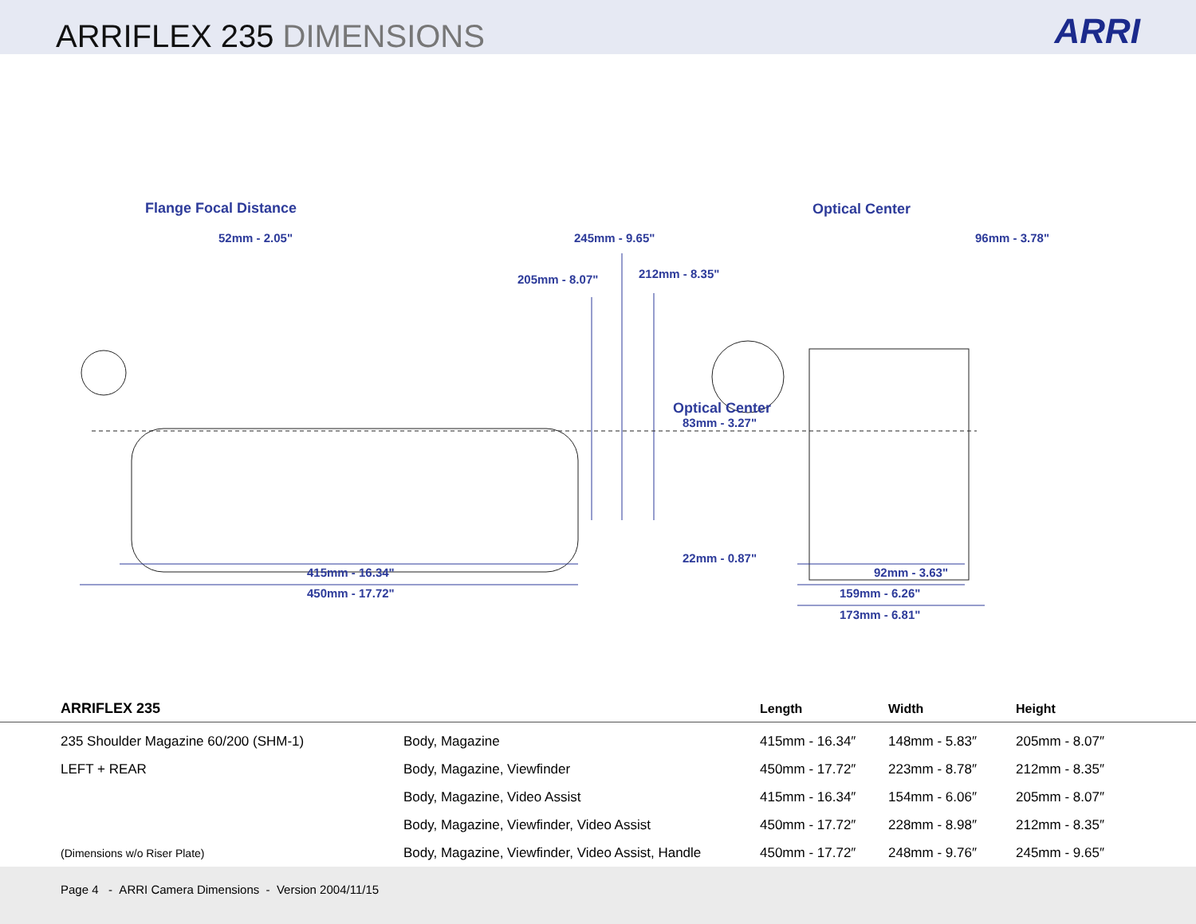ARRIFLEX 235 DIMENSIONS
ARRI
Flange Focal Distance Optical Center
52mm - 2.05" 245mm - 9.65" 96mm - 3.78"
212mm - 8.35"
205mm - 8.07"
Optical Center
83mm - 3.27"
22mm - 0.87"
415mm - 16.34" 92mm - 3.63"
450mm - 17.72" 159mm - 6.26"
173mm - 6.81"
| ARRIFLEX 235 | | Length | Width | Height |
| --- | --- | --- | --- | --- |
| 235 Shoulder Magazine 60/200 (SHM-1) | Body, Magazine | 415mm - 16.34″ | 148mm - 5.83″ | 205mm - 8.07″ |
| LEFT + REAR | Body, Magazine, Viewfinder | 450mm - 17.72″ | 223mm - 8.78″ | 212mm - 8.35″ |
| | Body, Magazine, Video Assist | 415mm - 16.34″ | 154mm - 6.06″ | 205mm - 8.07″ |
| | Body, Magazine, Viewfinder, Video Assist | 450mm - 17.72″ | 228mm - 8.98″ | 212mm - 8.35″ |
| (Dimensions w/o Riser Plate) | Body, Magazine, Viewfinder, Video Assist, Handle | 450mm - 17.72″ | 248mm - 9.76″ | 245mm - 9.65″ |
Page 4 - ARRI Camera Dimensions - Version 2004/11/15